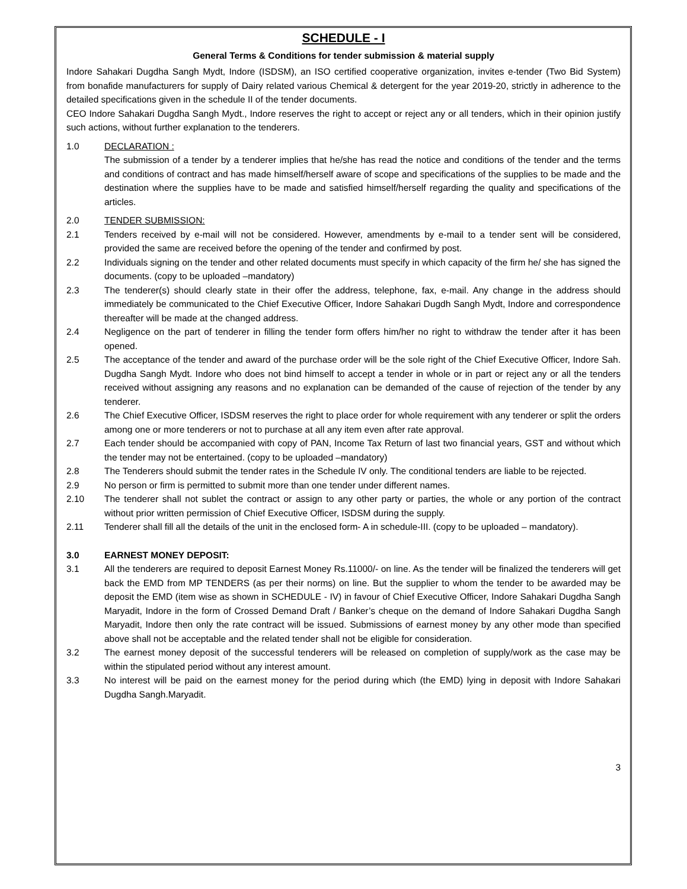SCHEDULE - I
General Terms & Conditions for tender submission & material supply
Indore Sahakari Dugdha Sangh Mydt, Indore (ISDSM), an ISO certified cooperative organization, invites e-tender (Two Bid System) from bonafide manufacturers for supply of Dairy related various Chemical & detergent for the year 2019-20, strictly in adherence to the detailed specifications given in the schedule II of the tender documents.
CEO Indore Sahakari Dugdha Sangh Mydt., Indore reserves the right to accept or reject any or all tenders, which in their opinion justify such actions, without further explanation to the tenderers.
1.0 DECLARATION :
The submission of a tender by a tenderer implies that he/she has read the notice and conditions of the tender and the terms and conditions of contract and has made himself/herself aware of scope and specifications of the supplies to be made and the destination where the supplies have to be made and satisfied himself/herself regarding the quality and specifications of the articles.
2.0 TENDER SUBMISSION:
2.1 Tenders received by e-mail will not be considered. However, amendments by e-mail to a tender sent will be considered, provided the same are received before the opening of the tender and confirmed by post.
2.2 Individuals signing on the tender and other related documents must specify in which capacity of the firm he/ she has signed the documents. (copy to be uploaded –mandatory)
2.3 The tenderer(s) should clearly state in their offer the address, telephone, fax, e-mail. Any change in the address should immediately be communicated to the Chief Executive Officer, Indore Sahakari Dugdh Sangh Mydt, Indore and correspondence thereafter will be made at the changed address.
2.4 Negligence on the part of tenderer in filling the tender form offers him/her no right to withdraw the tender after it has been opened.
2.5 The acceptance of the tender and award of the purchase order will be the sole right of the Chief Executive Officer, Indore Sah. Dugdha Sangh Mydt. Indore who does not bind himself to accept a tender in whole or in part or reject any or all the tenders received without assigning any reasons and no explanation can be demanded of the cause of rejection of the tender by any tenderer.
2.6 The Chief Executive Officer, ISDSM reserves the right to place order for whole requirement with any tenderer or split the orders among one or more tenderers or not to purchase at all any item even after rate approval.
2.7 Each tender should be accompanied with copy of PAN, Income Tax Return of last two financial years, GST and without which the tender may not be entertained. (copy to be uploaded –mandatory)
2.8 The Tenderers should submit the tender rates in the Schedule IV only. The conditional tenders are liable to be rejected.
2.9 No person or firm is permitted to submit more than one tender under different names.
2.10 The tenderer shall not sublet the contract or assign to any other party or parties, the whole or any portion of the contract without prior written permission of Chief Executive Officer, ISDSM during the supply.
2.11 Tenderer shall fill all the details of the unit in the enclosed form- A in schedule-III. (copy to be uploaded – mandatory).
3.0 EARNEST MONEY DEPOSIT:
3.1 All the tenderers are required to deposit Earnest Money Rs.11000/- on line. As the tender will be finalized the tenderers will get back the EMD from MP TENDERS (as per their norms) on line. But the supplier to whom the tender to be awarded may be deposit the EMD (item wise as shown in SCHEDULE - IV) in favour of Chief Executive Officer, Indore Sahakari Dugdha Sangh Maryadit, Indore in the form of Crossed Demand Draft / Banker’s cheque on the demand of Indore Sahakari Dugdha Sangh Maryadit, Indore then only the rate contract will be issued. Submissions of earnest money by any other mode than specified above shall not be acceptable and the related tender shall not be eligible for consideration.
3.2 The earnest money deposit of the successful tenderers will be released on completion of supply/work as the case may be within the stipulated period without any interest amount.
3.3 No interest will be paid on the earnest money for the period during which (the EMD) lying in deposit with Indore Sahakari Dugdha Sangh.Maryadit.
3